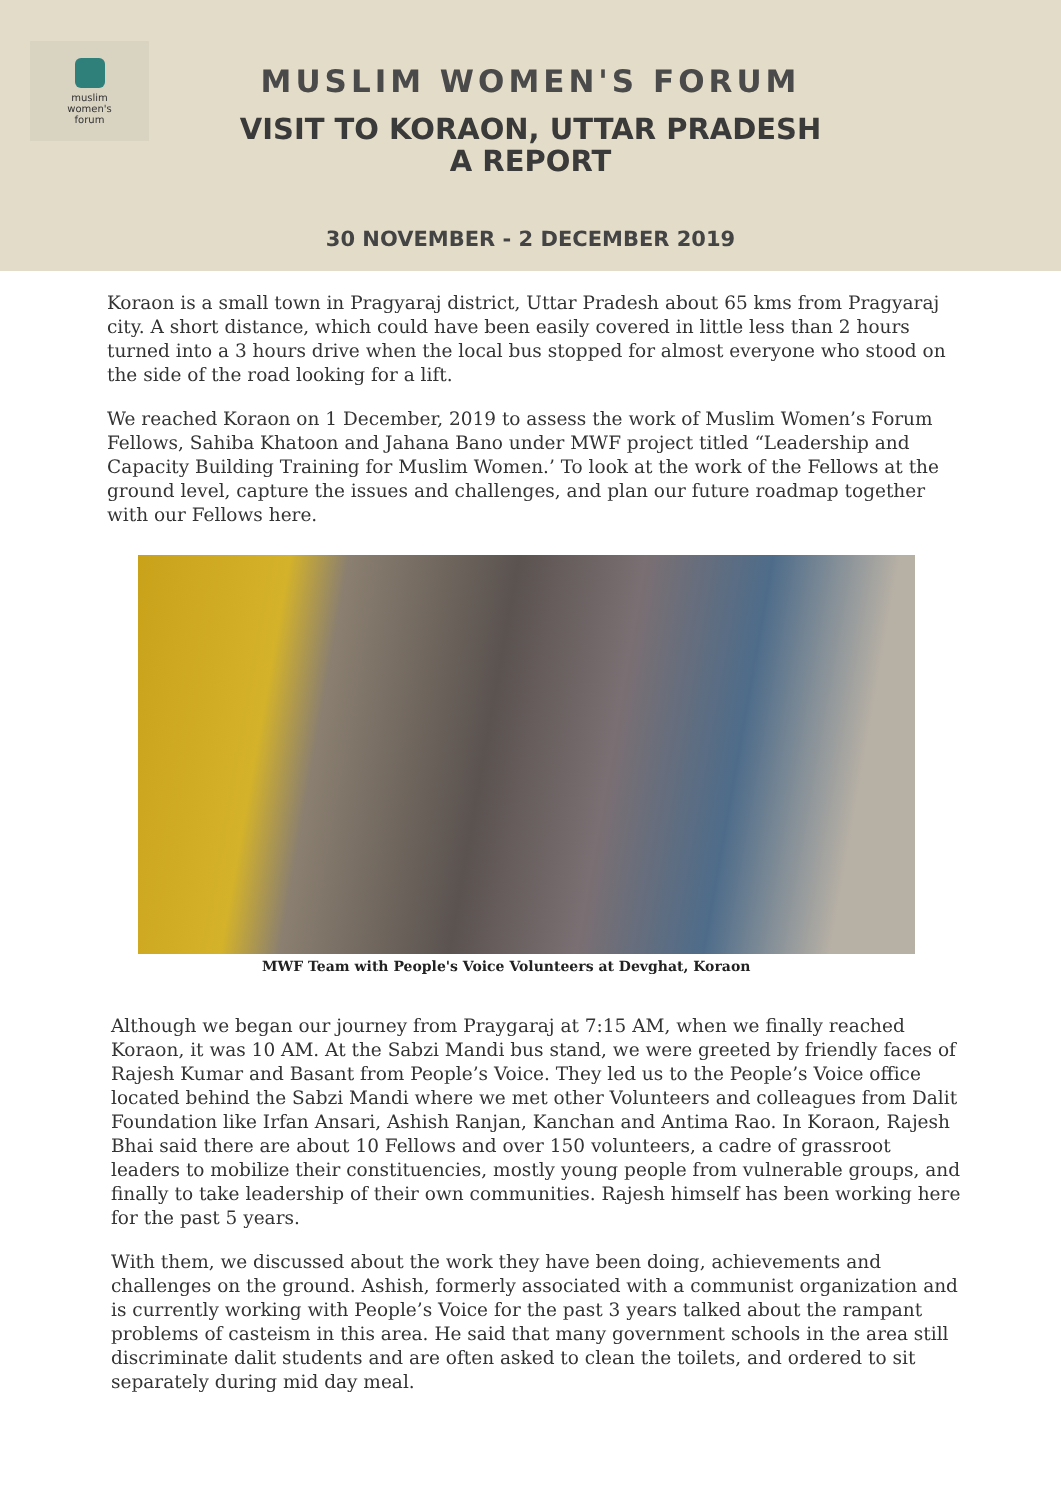muslim
women's
forum
MUSLIM WOMEN'S FORUM
VISIT TO KORAON, UTTAR PRADESH
A REPORT
30 NOVEMBER - 2 DECEMBER 2019
Koraon is a small town in Pragyaraj district, Uttar Pradesh about 65 kms from Pragyaraj city. A short distance, which could have been easily covered in little less than 2 hours turned into a 3 hours drive when the local bus stopped for almost everyone who stood on the side of the road looking for a lift.
We reached Koraon on 1 December, 2019 to assess the work of Muslim Women’s Forum Fellows, Sahiba Khatoon and Jahana Bano under MWF project titled “Leadership and Capacity Building Training for Muslim Women.’ To look at the work of the Fellows at the ground level, capture the issues and challenges, and plan our future roadmap together with our Fellows here.
MWF Team with People's Voice Volunteers at Devghat, Koraon
Although we began our journey from Praygaraj at 7:15 AM, when we finally reached Koraon, it was 10 AM. At the Sabzi Mandi bus stand, we were greeted by friendly faces of Rajesh Kumar and Basant from People’s Voice. They led us to the People’s Voice office located behind the Sabzi Mandi where we met other Volunteers and colleagues from Dalit Foundation like Irfan Ansari, Ashish Ranjan, Kanchan and Antima Rao. In Koraon, Rajesh Bhai said there are about 10 Fellows and over 150 volunteers, a cadre of grassroot leaders to mobilize their constituencies, mostly young people from vulnerable groups, and finally to take leadership of their own communities. Rajesh himself has been working here for the past 5 years.
With them, we discussed about the work they have been doing, achievements and challenges on the ground. Ashish, formerly associated with a communist organization and is currently working with People’s Voice for the past 3 years talked about the rampant problems of casteism in this area. He said that many government schools in the area still discriminate dalit students and are often asked to clean the toilets, and ordered to sit separately during mid day meal.